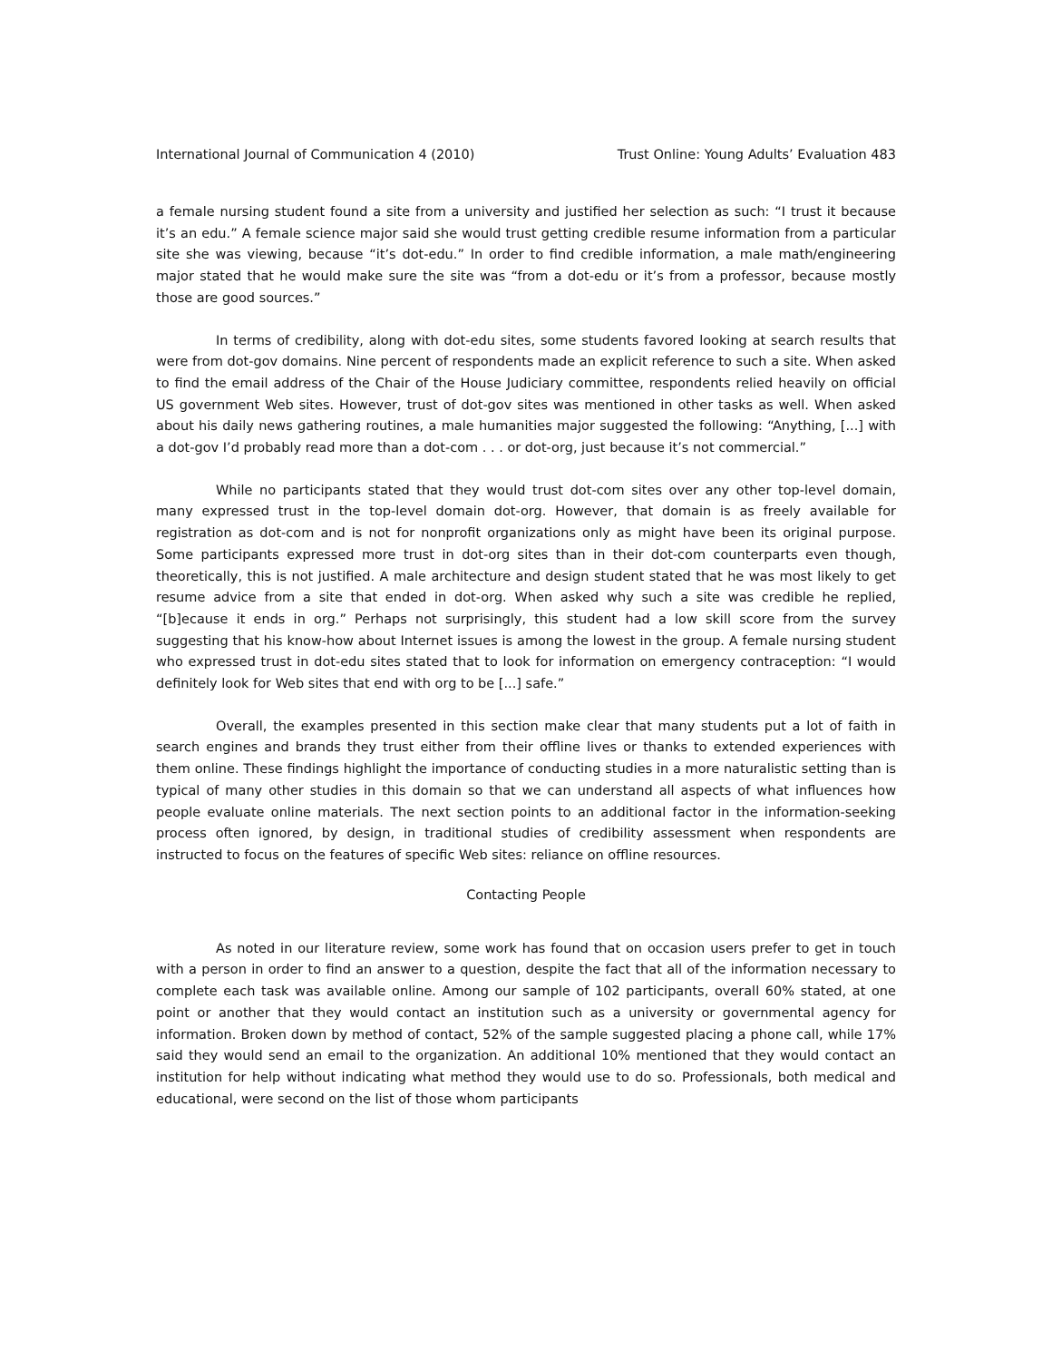International Journal of Communication 4 (2010) Trust Online: Young Adults’ Evaluation 483
a female nursing student found a site from a university and justified her selection as such: “I trust it because it’s an edu.” A female science major said she would trust getting credible resume information from a particular site she was viewing, because “it’s dot-edu.” In order to find credible information, a male math/engineering major stated that he would make sure the site was “from a dot-edu or it’s from a professor, because mostly those are good sources.”
In terms of credibility, along with dot-edu sites, some students favored looking at search results that were from dot-gov domains. Nine percent of respondents made an explicit reference to such a site. When asked to find the email address of the Chair of the House Judiciary committee, respondents relied heavily on official US government Web sites. However, trust of dot-gov sites was mentioned in other tasks as well. When asked about his daily news gathering routines, a male humanities major suggested the following: “Anything, [...] with a dot-gov I’d probably read more than a dot-com . . . or dot-org, just because it’s not commercial.”
While no participants stated that they would trust dot-com sites over any other top-level domain, many expressed trust in the top-level domain dot-org. However, that domain is as freely available for registration as dot-com and is not for nonprofit organizations only as might have been its original purpose. Some participants expressed more trust in dot-org sites than in their dot-com counterparts even though, theoretically, this is not justified. A male architecture and design student stated that he was most likely to get resume advice from a site that ended in dot-org. When asked why such a site was credible he replied, “[b]ecause it ends in org.” Perhaps not surprisingly, this student had a low skill score from the survey suggesting that his know-how about Internet issues is among the lowest in the group. A female nursing student who expressed trust in dot-edu sites stated that to look for information on emergency contraception: “I would definitely look for Web sites that end with org to be [...] safe.”
Overall, the examples presented in this section make clear that many students put a lot of faith in search engines and brands they trust either from their offline lives or thanks to extended experiences with them online. These findings highlight the importance of conducting studies in a more naturalistic setting than is typical of many other studies in this domain so that we can understand all aspects of what influences how people evaluate online materials. The next section points to an additional factor in the information-seeking process often ignored, by design, in traditional studies of credibility assessment when respondents are instructed to focus on the features of specific Web sites: reliance on offline resources.
Contacting People
As noted in our literature review, some work has found that on occasion users prefer to get in touch with a person in order to find an answer to a question, despite the fact that all of the information necessary to complete each task was available online. Among our sample of 102 participants, overall 60% stated, at one point or another that they would contact an institution such as a university or governmental agency for information. Broken down by method of contact, 52% of the sample suggested placing a phone call, while 17% said they would send an email to the organization. An additional 10% mentioned that they would contact an institution for help without indicating what method they would use to do so. Professionals, both medical and educational, were second on the list of those whom participants